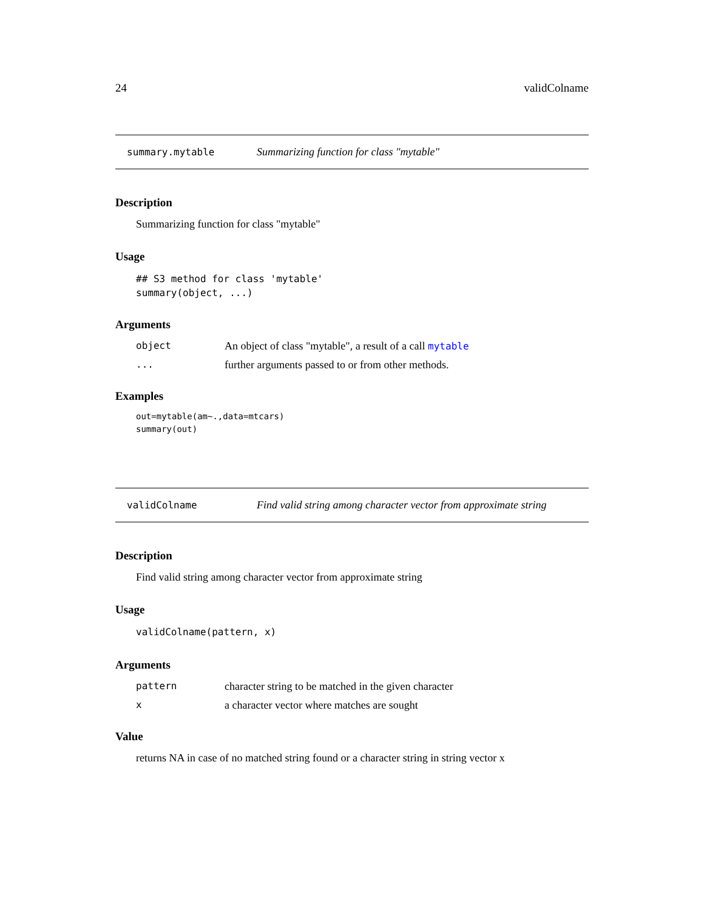24 validColname
summary.mytable Summarizing function for class "mytable"
Description
Summarizing function for class "mytable"
Usage
## S3 method for class 'mytable'
summary(object, ...)
Arguments
| object | An object of class "mytable", a result of a call mytable |
| ... | further arguments passed to or from other methods. |
Examples
out=mytable(am~.,data=mtcars)
summary(out)
validColname Find valid string among character vector from approximate string
Description
Find valid string among character vector from approximate string
Usage
validColname(pattern, x)
Arguments
| pattern | character string to be matched in the given character |
| x | a character vector where matches are sought |
Value
returns NA in case of no matched string found or a character string in string vector x